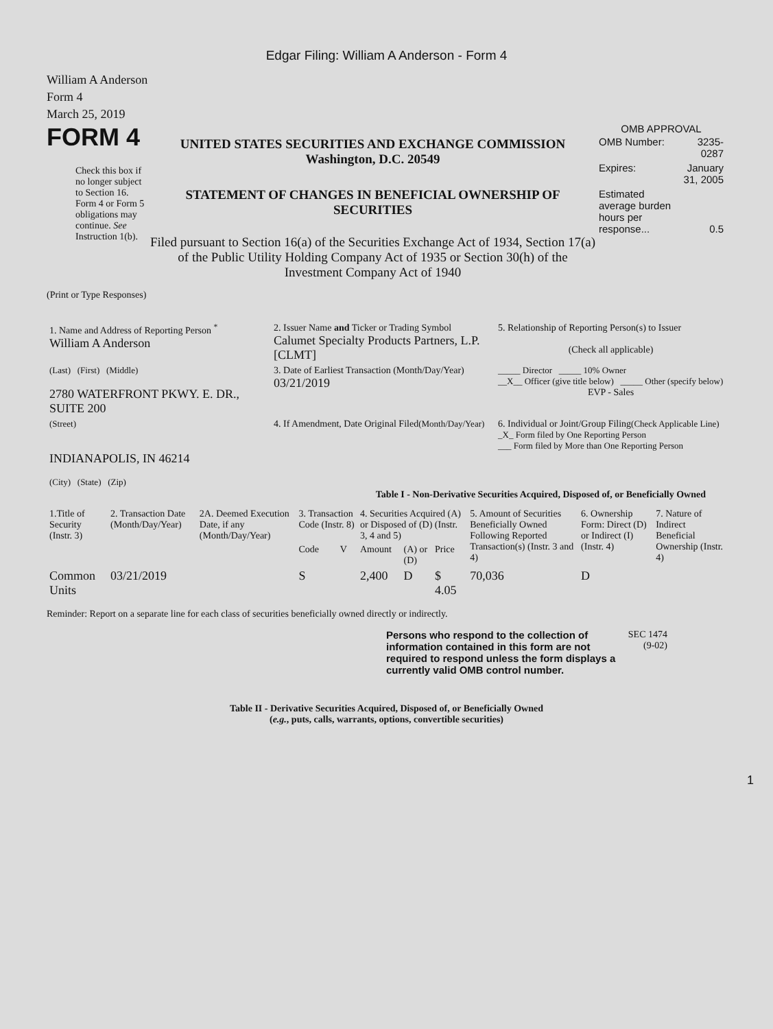Edgar Filing: William A Anderson - Form 4
William A Anderson
Form 4
March 25, 2019
FORM 4
Check this box if no longer subject to Section 16. Form 4 or Form 5 obligations may continue. See Instruction 1(b).
UNITED STATES SECURITIES AND EXCHANGE COMMISSION
Washington, D.C. 20549
STATEMENT OF CHANGES IN BENEFICIAL OWNERSHIP OF SECURITIES
Filed pursuant to Section 16(a) of the Securities Exchange Act of 1934, Section 17(a) of the Public Utility Holding Company Act of 1935 or Section 30(h) of the Investment Company Act of 1940
OMB APPROVAL
| OMB Number: | 3235-0287 |
| Expires: | January 31, 2005 |
| Estimated average burden hours per response... | 0.5 |
(Print or Type Responses)
| 1. Name and Address of Reporting Person <sup>*</sup> William A Anderson | 2. Issuer Name and Ticker or Trading Symbol Calumet Specialty Products Partners, L.P. [CLMT] | 5. Relationship of Reporting Person(s) to Issuer (Check all applicable) |
| (Last) (First) (Middle) 2780 WATERFRONT PKWY. E. DR., SUITE 200 | 3. Date of Earliest Transaction (Month/Day/Year) 03/21/2019 | _____ Director _____ 10% Owner __X__ Officer (give title below) _____ Other (specify below) EVP - Sales |
| (Street) INDIANAPOLIS, IN 46214 (City) (State) (Zip) | 4. If Amendment, Date Original Filed (Month/Day/Year) | 6. Individual or Joint/Group Filing (Check Applicable Line) _X_ Form filed by One Reporting Person ___ Form filed by More than One Reporting Person |
Table I - Non-Derivative Securities Acquired, Disposed of, or Beneficially Owned
| 1.Title of Security (Instr. 3) | 2. Transaction Date (Month/Day/Year) | 2A. Deemed Execution Date, if any (Month/Day/Year) | 3. Transaction Code (Instr. 8) | | 4. Securities Acquired (A) or Disposed of (D) (Instr. 3, 4 and 5) | | | 5. Amount of Securities Beneficially Owned Following Reported Transaction(s) (Instr. 3 and 4) | 6. Ownership Form: Direct (D) or Indirect (I) (Instr. 4) | 7. Nature of Indirect Beneficial Ownership (Instr. 4) |
| --- | --- | --- | --- | --- | --- | --- | --- | --- | --- | --- |
| | | | Code | V | Amount | (A) or (D) | Price | | | |
| Common Units | 03/21/2019 | | S | | 2,400 | D | $ 4.05 | 70,036 | D | |
Reminder: Report on a separate line for each class of securities beneficially owned directly or indirectly.
Persons who respond to the collection of information contained in this form are not required to respond unless the form displays a currently valid OMB control number.
SEC 1474 (9-02)
Table II - Derivative Securities Acquired, Disposed of, or Beneficially Owned
(e.g., puts, calls, warrants, options, convertible securities)
1